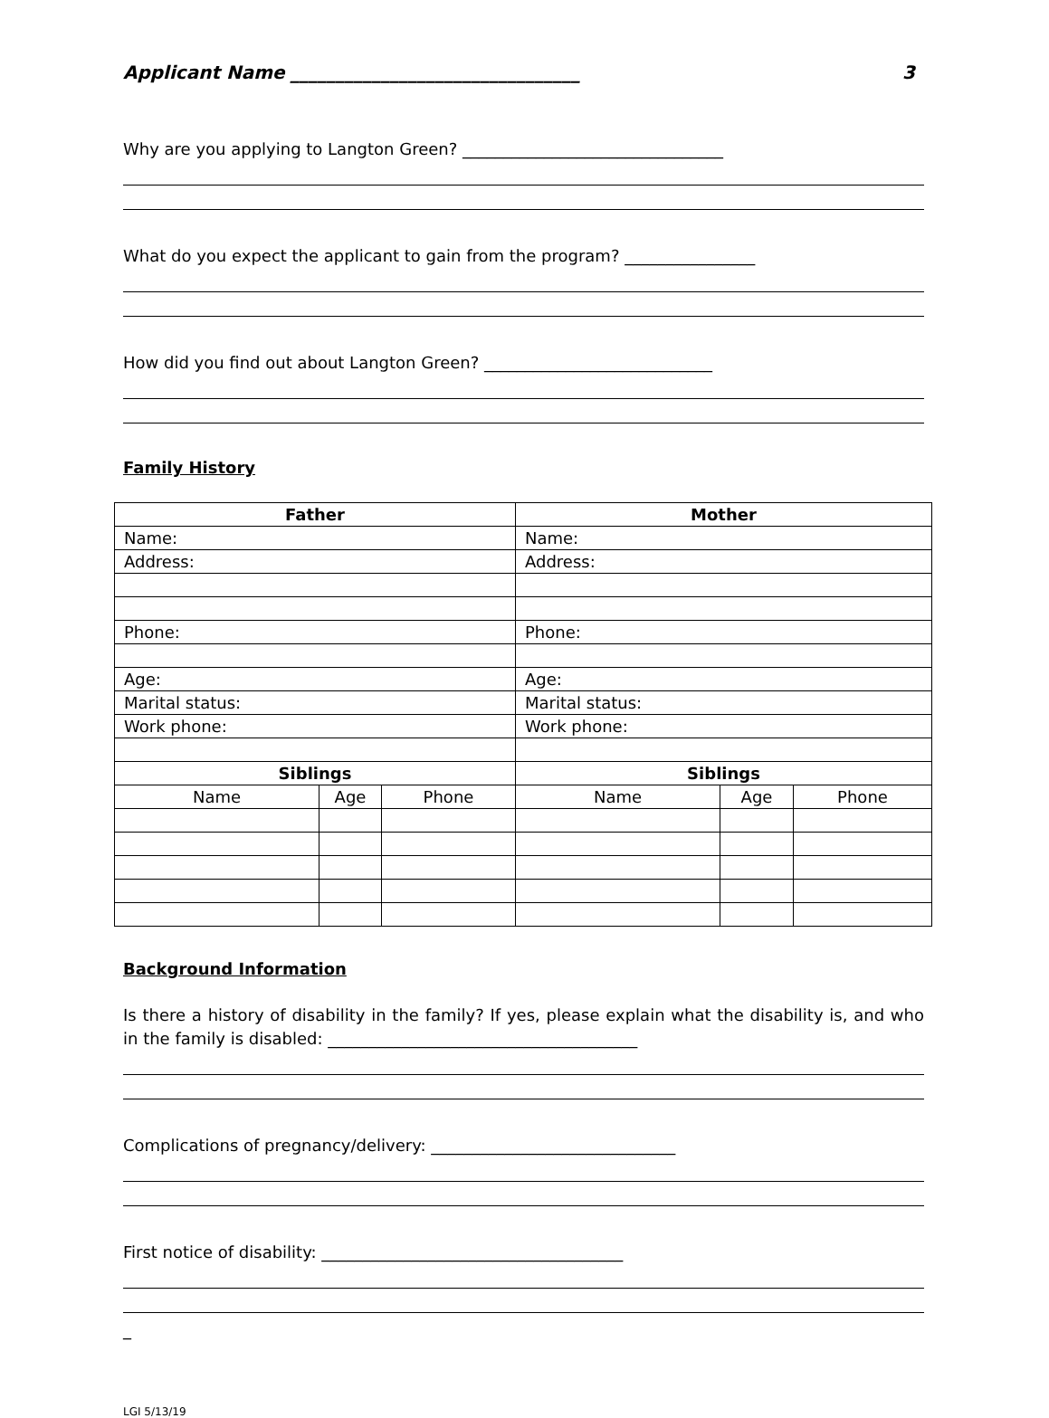Applicant Name ________________________________ 3
Why are you applying to Langton Green? ________________________________
What do you expect the applicant to gain from the program? ________________
How did you find out about Langton Green? ____________________________
Family History
| Father | | | Mother | | |
| --- | --- | --- | --- | --- | --- |
| Name: | | | Name: | | |
| Address: | | | Address: | | |
| Phone: | | | Phone: | | |
| Age: | | | Age: | | |
| Marital status: | | | Marital status: | | |
| Work phone: | | | Work phone: | | |
| Siblings | | | Siblings | | |
| Name | Age | Phone | Name | Age | Phone |
Background Information
Is there a history of disability in the family? If yes, please explain what the disability is, and who in the family is disabled: ______________________________________
Complications of pregnancy/delivery: ______________________________
First notice of disability: _____________________________________
_
LGI 5/13/19